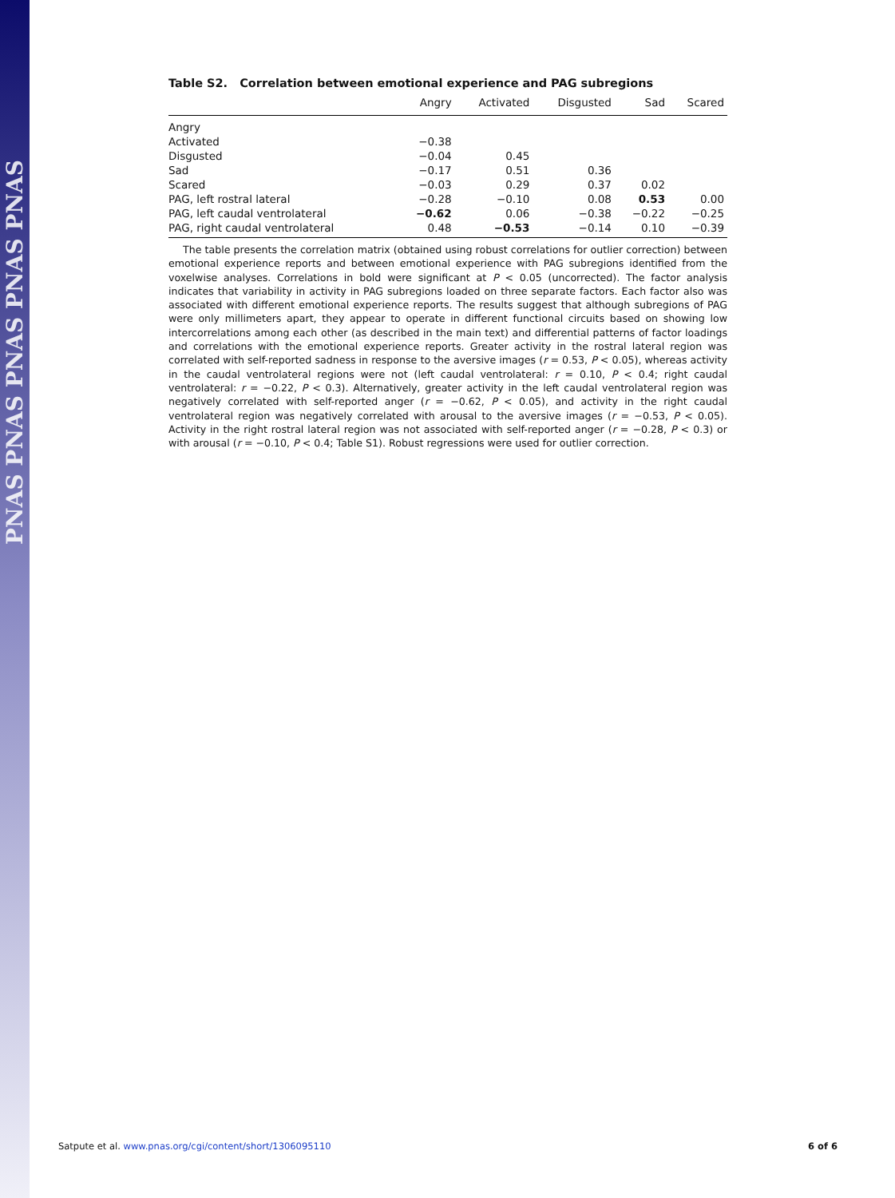PNAS PNAS PNAS PNAS PNAS
Table S2. Correlation between emotional experience and PAG subregions
| | Angry | Activated | Disgusted | Sad | Scared |
| --- | --- | --- | --- | --- | --- |
| Angry | | | | | |
| Activated | −0.38 | | | | |
| Disgusted | −0.04 | 0.45 | | | |
| Sad | −0.17 | 0.51 | 0.36 | | |
| Scared | −0.03 | 0.29 | 0.37 | 0.02 | |
| PAG, left rostral lateral | −0.28 | −0.10 | 0.08 | 0.53 | 0.00 |
| PAG, left caudal ventrolateral | −0.62 | 0.06 | −0.38 | −0.22 | −0.25 |
| PAG, right caudal ventrolateral | 0.48 | −0.53 | −0.14 | 0.10 | −0.39 |
The table presents the correlation matrix (obtained using robust correlations for outlier correction) between emotional experience reports and between emotional experience with PAG subregions identified from the voxelwise analyses. Correlations in bold were significant at P < 0.05 (uncorrected). The factor analysis indicates that variability in activity in PAG subregions loaded on three separate factors. Each factor also was associated with different emotional experience reports. The results suggest that although subregions of PAG were only millimeters apart, they appear to operate in different functional circuits based on showing low intercorrelations among each other (as described in the main text) and differential patterns of factor loadings and correlations with the emotional experience reports. Greater activity in the rostral lateral region was correlated with self-reported sadness in response to the aversive images (r = 0.53, P < 0.05), whereas activity in the caudal ventrolateral regions were not (left caudal ventrolateral: r = 0.10, P < 0.4; right caudal ventrolateral: r = −0.22, P < 0.3). Alternatively, greater activity in the left caudal ventrolateral region was negatively correlated with self-reported anger (r = −0.62, P < 0.05), and activity in the right caudal ventrolateral region was negatively correlated with arousal to the aversive images (r = −0.53, P < 0.05). Activity in the right rostral lateral region was not associated with self-reported anger (r = −0.28, P < 0.3) or with arousal (r = −0.10, P < 0.4; Table S1). Robust regressions were used for outlier correction.
Satpute et al. www.pnas.org/cgi/content/short/1306095110 6 of 6